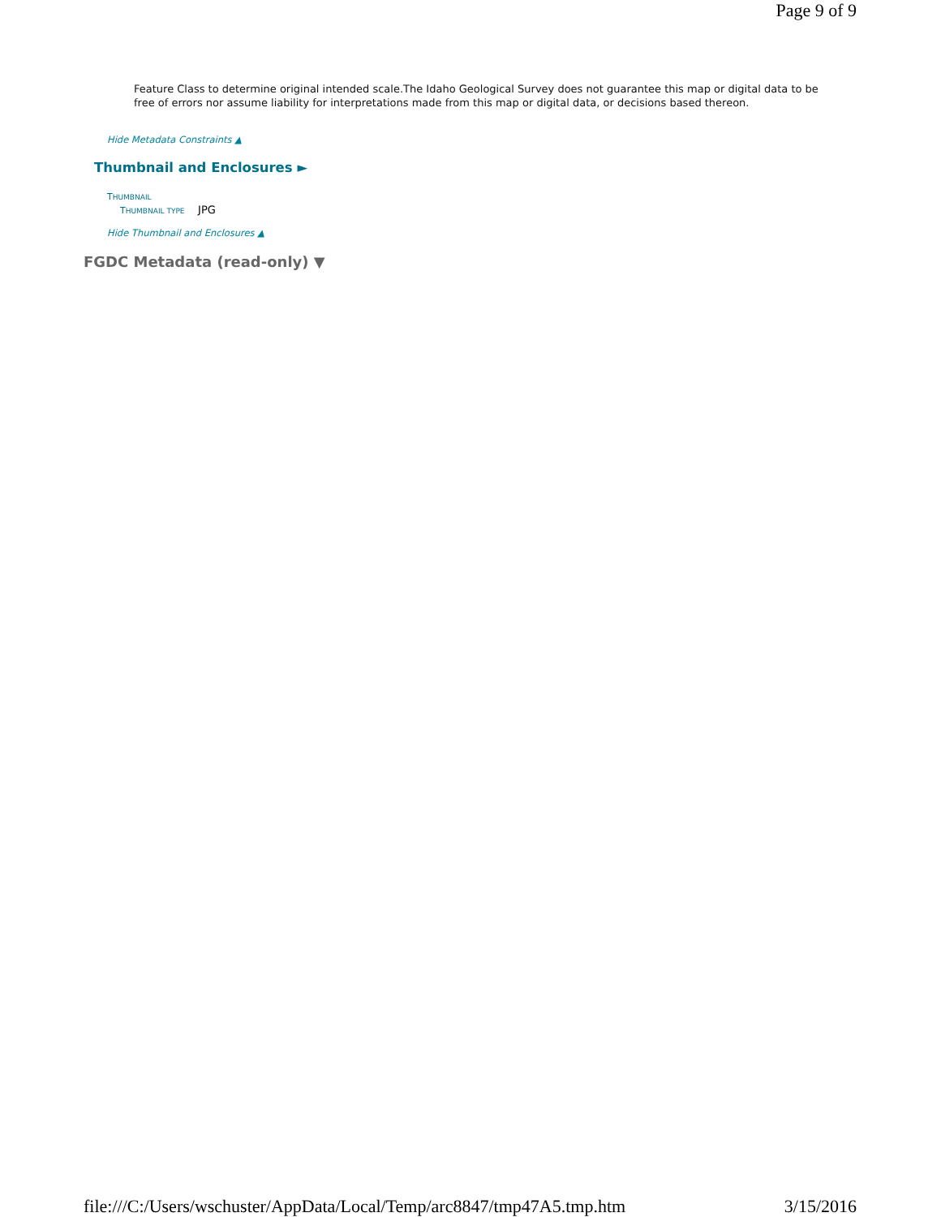Page 9 of 9
Feature Class to determine original intended scale.The Idaho Geological Survey does not guarantee this map or digital data to be free of errors nor assume liability for interpretations made from this map or digital data, or decisions based thereon.
Hide Metadata Constraints ▲
Thumbnail and Enclosures ►
THUMBNAIL
THUMBNAIL TYPE JPG
Hide Thumbnail and Enclosures ▲
FGDC Metadata (read-only) ▼
file:///C:/Users/wschuster/AppData/Local/Temp/arc8847/tmp47A5.tmp.htm 3/15/2016